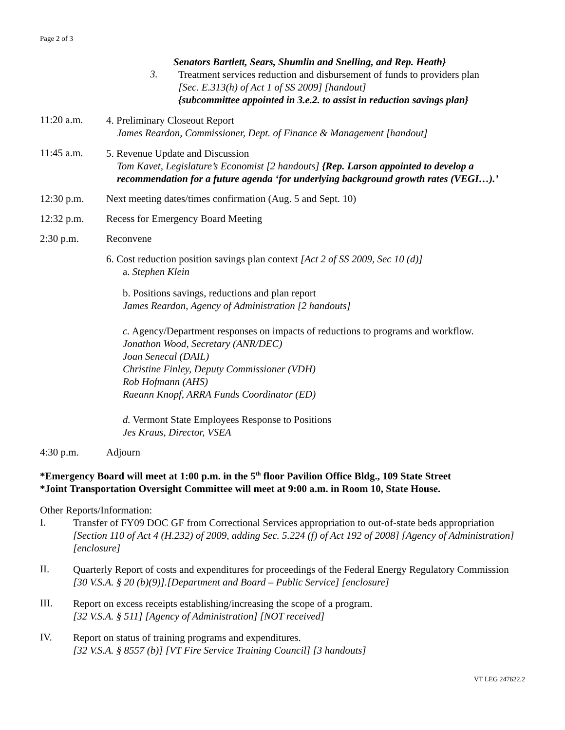Page 2 of 3
Senators Bartlett, Sears, Shumlin and Snelling, and Rep. Heath}
3.
Treatment services reduction and disbursement of funds to providers plan
[Sec. E.313(h) of Act 1 of SS 2009] [handout]
{subcommittee appointed in 3.e.2. to assist in reduction savings plan}
11:20 a.m.
4. Preliminary Closeout Report
James Reardon, Commissioner, Dept. of Finance & Management [handout]
11:45 a.m.
5. Revenue Update and Discussion
Tom Kavet, Legislature’s Economist [2 handouts] {Rep. Larson appointed to develop a recommendation for a future agenda ‘for underlying background growth rates (VEGI…).’
12:30 p.m. Next meeting dates/times confirmation (Aug. 5 and Sept. 10)
12:32 p.m. Recess for Emergency Board Meeting
2:30 p.m. Reconvene
6. Cost reduction position savings plan context [Act 2 of SS 2009, Sec 10 (d)]
a. Stephen Klein
b. Positions savings, reductions and plan report
James Reardon, Agency of Administration [2 handouts]
c. Agency/Department responses on impacts of reductions to programs and workflow.
Jonathon Wood, Secretary (ANR/DEC)
Joan Senecal (DAIL)
Christine Finley, Deputy Commissioner (VDH)
Rob Hofmann (AHS)
Raeann Knopf, ARRA Funds Coordinator (ED)
d. Vermont State Employees Response to Positions
Jes Kraus, Director, VSEA
4:30 p.m. Adjourn
*Emergency Board will meet at 1:00 p.m. in the 5<sup>th</sup> floor Pavilion Office Bldg., 109 State Street
*Joint Transportation Oversight Committee will meet at 9:00 a.m. in Room 10, State House.
Other Reports/Information:
I.
Transfer of FY09 DOC GF from Correctional Services appropriation to out-of-state beds appropriation [Section 110 of Act 4 (H.232) of 2009, adding Sec. 5.224 (f) of Act 192 of 2008] [Agency of Administration] [enclosure]
II.
Quarterly Report of costs and expenditures for proceedings of the Federal Energy Regulatory Commission [30 V.S.A. § 20 (b)(9)].[Department and Board – Public Service] [enclosure]
III.
Report on excess receipts establishing/increasing the scope of a program.
[32 V.S.A. § 511] [Agency of Administration] [NOT received]
IV.
Report on status of training programs and expenditures.
[32 V.S.A. § 8557 (b)] [VT Fire Service Training Council] [3 handouts]
VT LEG 247622.2